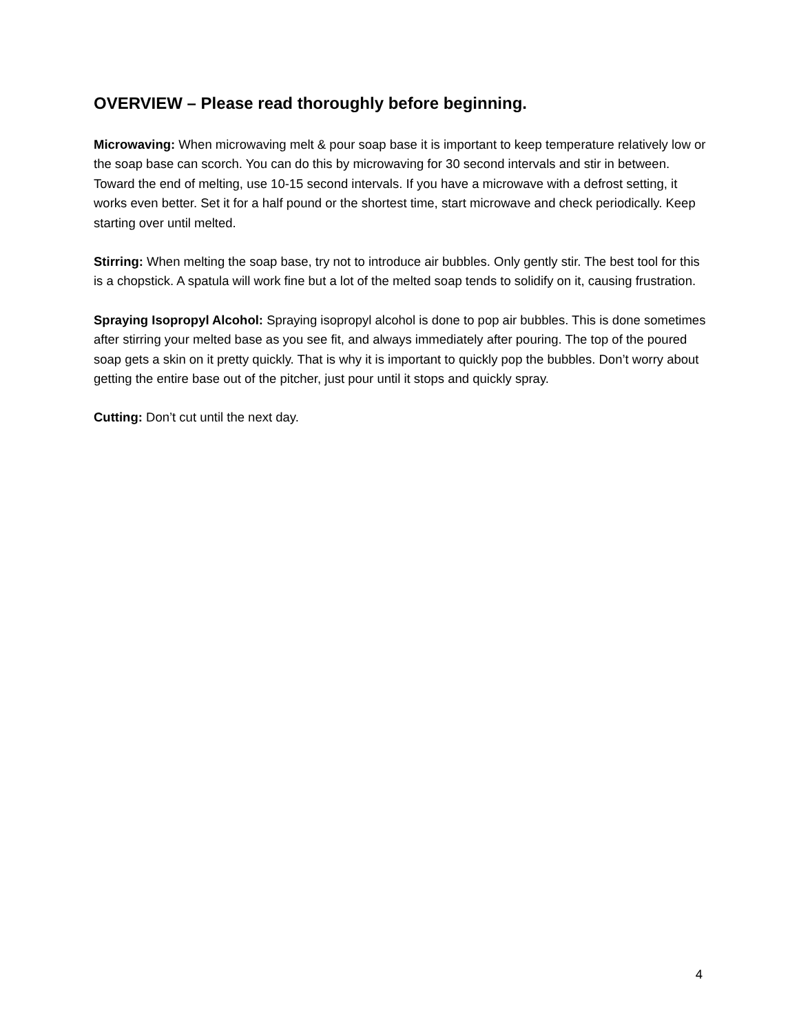OVERVIEW – Please read thoroughly before beginning.
Microwaving: When microwaving melt & pour soap base it is important to keep temperature relatively low or the soap base can scorch. You can do this by microwaving for 30 second intervals and stir in between. Toward the end of melting, use 10-15 second intervals. If you have a microwave with a defrost setting, it works even better. Set it for a half pound or the shortest time, start microwave and check periodically. Keep starting over until melted.
Stirring: When melting the soap base, try not to introduce air bubbles. Only gently stir. The best tool for this is a chopstick. A spatula will work fine but a lot of the melted soap tends to solidify on it, causing frustration.
Spraying Isopropyl Alcohol: Spraying isopropyl alcohol is done to pop air bubbles. This is done sometimes after stirring your melted base as you see fit, and always immediately after pouring. The top of the poured soap gets a skin on it pretty quickly. That is why it is important to quickly pop the bubbles. Don’t worry about getting the entire base out of the pitcher, just pour until it stops and quickly spray.
Cutting: Don’t cut until the next day.
4